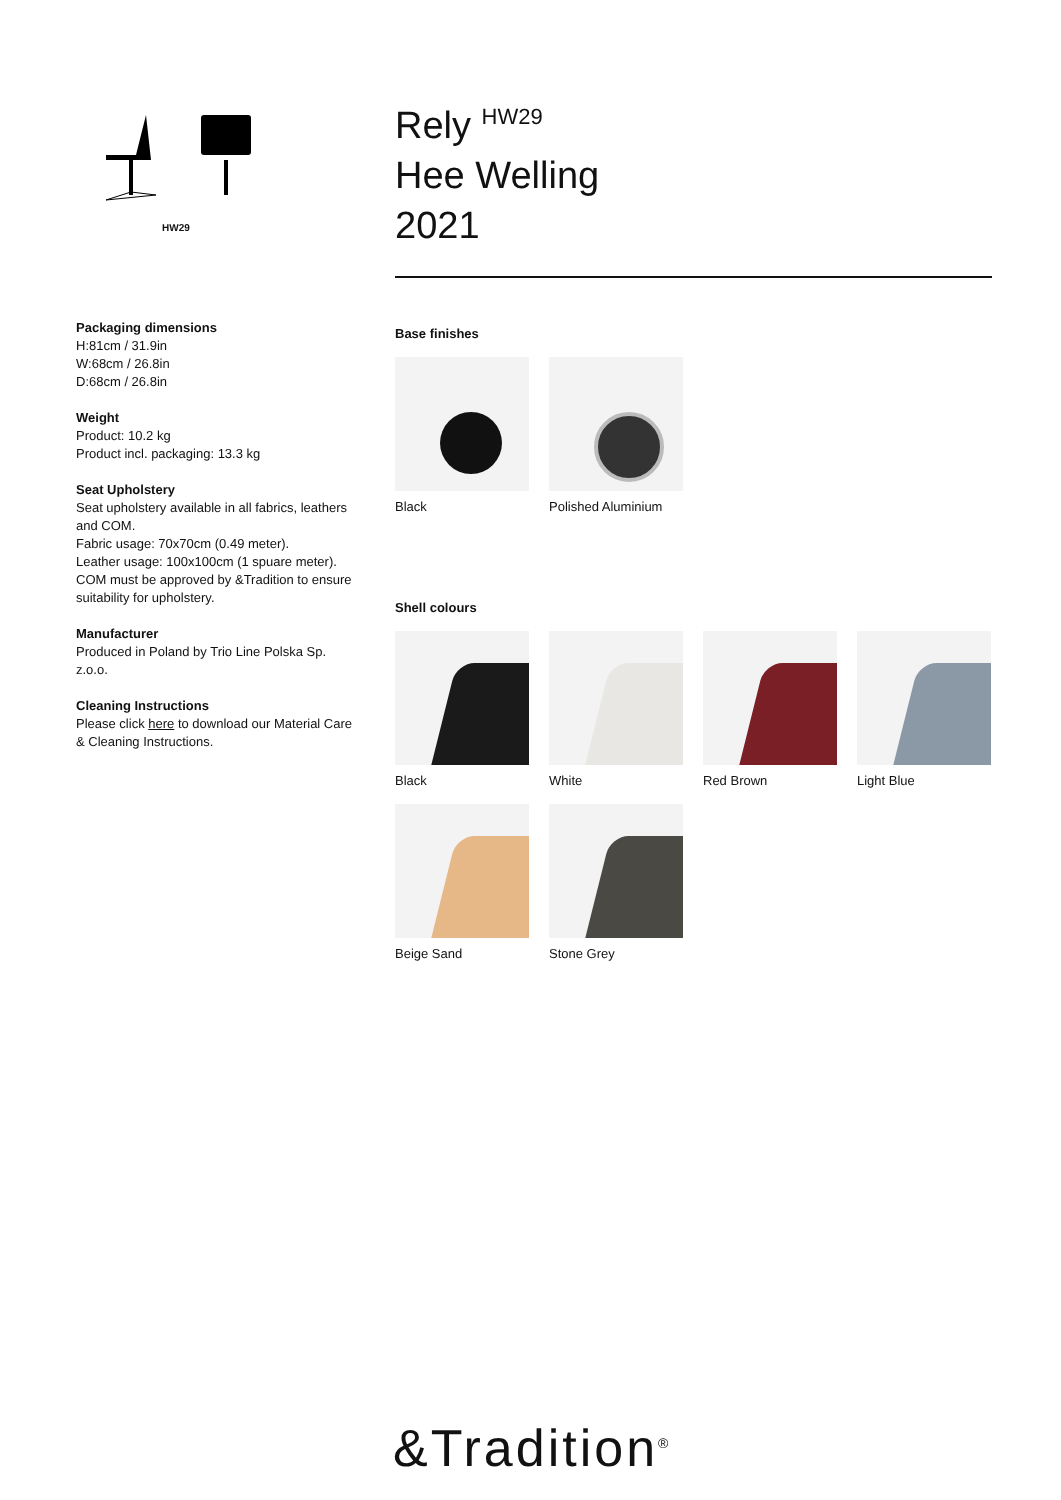HW29
Packaging dimensions
H:81cm / 31.9in
W:68cm / 26.8in
D:68cm / 26.8in
Weight
Product: 10.2 kg
Product incl. packaging: 13.3 kg
Seat Upholstery
Seat upholstery available in all fabrics, leathers and COM.
Fabric usage: 70x70cm (0.49 meter).
Leather usage: 100x100cm (1 spuare meter).
COM must be approved by &Tradition to ensure suitability for upholstery.
Manufacturer
Produced in Poland by Trio Line Polska Sp. z.o.o.
Cleaning Instructions
Please click here to download our Material Care & Cleaning Instructions.
Rely <sup>HW29</sup>
Hee Welling
2021
Base finishes
Black
Polished Aluminium
Shell colours
Black
White
Red Brown
Light Blue
Beige Sand
Stone Grey
&Tradition<sup>®</sup>